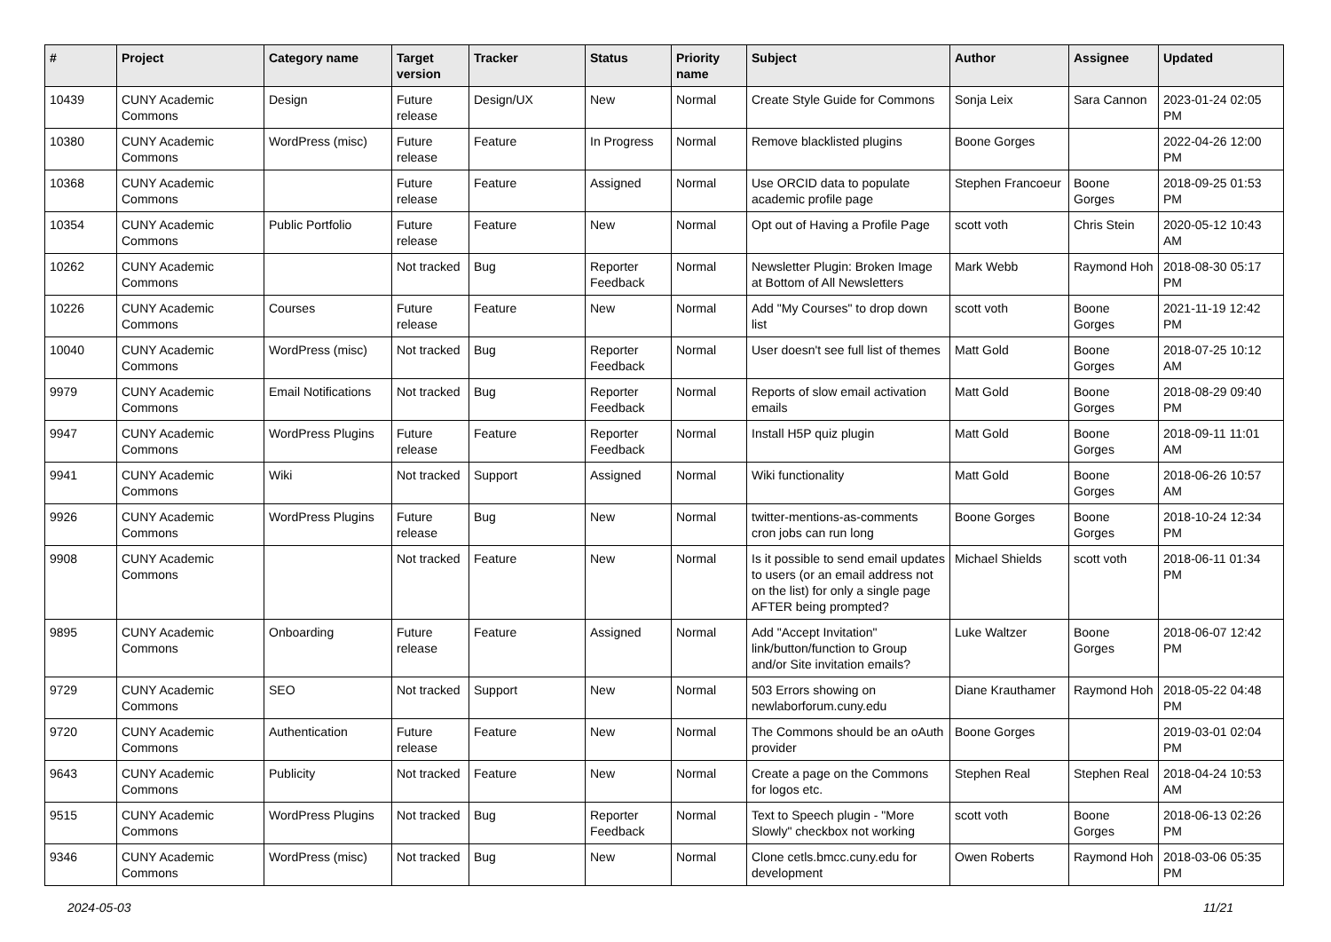| # | Project | Category name | Target version | Tracker | Status | Priority name | Subject | Author | Assignee | Updated |
| --- | --- | --- | --- | --- | --- | --- | --- | --- | --- | --- |
| 10439 | CUNY Academic Commons | Design | Future release | Design/UX | New | Normal | Create Style Guide for Commons | Sonja Leix | Sara Cannon | 2023-01-24 02:05 PM |
| 10380 | CUNY Academic Commons | WordPress (misc) | Future release | Feature | In Progress | Normal | Remove blacklisted plugins | Boone Gorges | | 2022-04-26 12:00 PM |
| 10368 | CUNY Academic Commons | | Future release | Feature | Assigned | Normal | Use ORCID data to populate academic profile page | Stephen Francoeur | Boone Gorges | 2018-09-25 01:53 PM |
| 10354 | CUNY Academic Commons | Public Portfolio | Future release | Feature | New | Normal | Opt out of Having a Profile Page | scott voth | Chris Stein | 2020-05-12 10:43 AM |
| 10262 | CUNY Academic Commons | | Not tracked | Bug | Reporter Feedback | Normal | Newsletter Plugin: Broken Image at Bottom of All Newsletters | Mark Webb | Raymond Hoh | 2018-08-30 05:17 PM |
| 10226 | CUNY Academic Commons | Courses | Future release | Feature | New | Normal | Add "My Courses" to drop down list | scott voth | Boone Gorges | 2021-11-19 12:42 PM |
| 10040 | CUNY Academic Commons | WordPress (misc) | Not tracked | Bug | Reporter Feedback | Normal | User doesn't see full list of themes | Matt Gold | Boone Gorges | 2018-07-25 10:12 AM |
| 9979 | CUNY Academic Commons | Email Notifications | Not tracked | Bug | Reporter Feedback | Normal | Reports of slow email activation emails | Matt Gold | Boone Gorges | 2018-08-29 09:40 PM |
| 9947 | CUNY Academic Commons | WordPress Plugins | Future release | Feature | Reporter Feedback | Normal | Install H5P quiz plugin | Matt Gold | Boone Gorges | 2018-09-11 11:01 AM |
| 9941 | CUNY Academic Commons | Wiki | Not tracked | Support | Assigned | Normal | Wiki functionality | Matt Gold | Boone Gorges | 2018-06-26 10:57 AM |
| 9926 | CUNY Academic Commons | WordPress Plugins | Future release | Bug | New | Normal | twitter-mentions-as-comments cron jobs can run long | Boone Gorges | Boone Gorges | 2018-10-24 12:34 PM |
| 9908 | CUNY Academic Commons | | Not tracked | Feature | New | Normal | Is it possible to send email updates to users (or an email address not on the list) for only a single page AFTER being prompted? | Michael Shields | scott voth | 2018-06-11 01:34 PM |
| 9895 | CUNY Academic Commons | Onboarding | Future release | Feature | Assigned | Normal | Add "Accept Invitation" link/button/function to Group and/or Site invitation emails? | Luke Waltzer | Boone Gorges | 2018-06-07 12:42 PM |
| 9729 | CUNY Academic Commons | SEO | Not tracked | Support | New | Normal | 503 Errors showing on newlaborforum.cuny.edu | Diane Krauthamer | Raymond Hoh | 2018-05-22 04:48 PM |
| 9720 | CUNY Academic Commons | Authentication | Future release | Feature | New | Normal | The Commons should be an oAuth provider | Boone Gorges | | 2019-03-01 02:04 PM |
| 9643 | CUNY Academic Commons | Publicity | Not tracked | Feature | New | Normal | Create a page on the Commons for logos etc. | Stephen Real | Stephen Real | 2018-04-24 10:53 AM |
| 9515 | CUNY Academic Commons | WordPress Plugins | Not tracked | Bug | Reporter Feedback | Normal | Text to Speech plugin - "More Slowly" checkbox not working | scott voth | Boone Gorges | 2018-06-13 02:26 PM |
| 9346 | CUNY Academic Commons | WordPress (misc) | Not tracked | Bug | New | Normal | Clone cetls.bmcc.cuny.edu for development | Owen Roberts | Raymond Hoh | 2018-03-06 05:35 PM |
2024-05-03 11/21